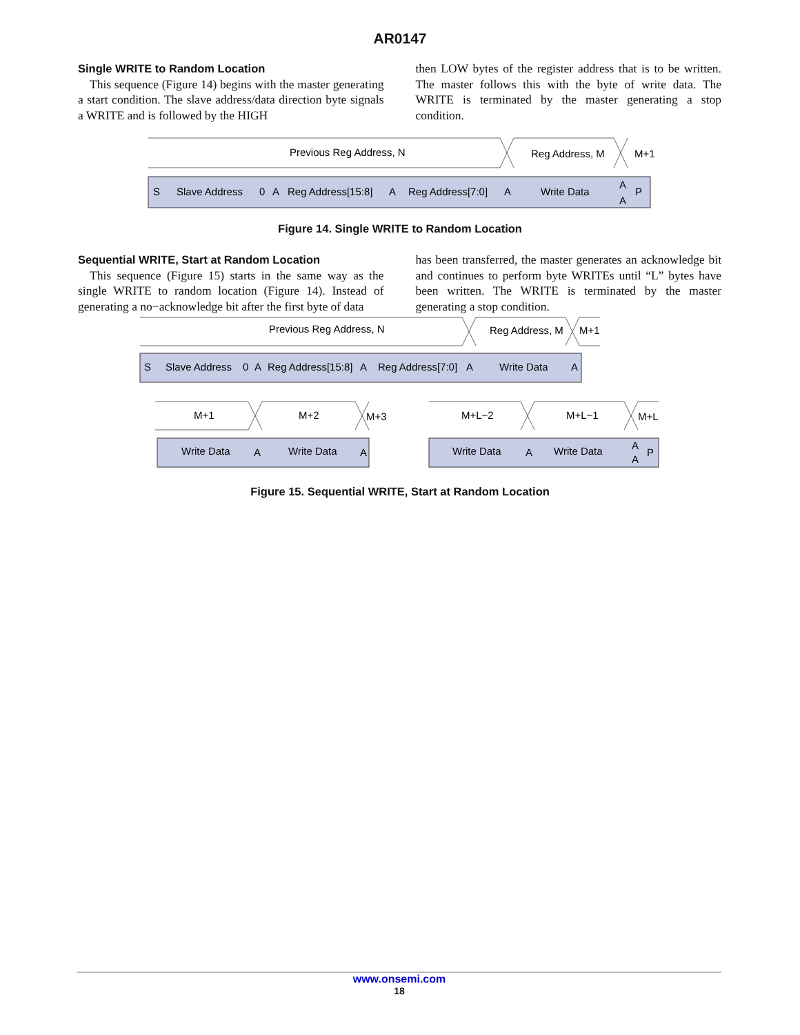AR0147
Single WRITE to Random Location
This sequence (Figure 14) begins with the master generating a start condition. The slave address/data direction byte signals a WRITE and is followed by the HIGH
then LOW bytes of the register address that is to be written. The master follows this with the byte of write data. The WRITE is terminated by the master generating a stop condition.
Previous Reg Address, N
Reg Address, M
M+1
S
Slave Address
0
A
Reg Address[15:8]
A
Reg Address[7:0]
A
Write Data
A
A
P
Figure 14. Single WRITE to Random Location
Sequential WRITE, Start at Random Location
This sequence (Figure 15) starts in the same way as the single WRITE to random location (Figure 14). Instead of generating a no−acknowledge bit after the first byte of data
has been transferred, the master generates an acknowledge bit and continues to perform byte WRITEs until “L” bytes have been written. The WRITE is terminated by the master generating a stop condition.
Previous Reg Address, N
Reg Address, M
M+1
S
Slave Address
0
A
Reg Address[15:8]
A
Reg Address[7:0]
A
Write Data
A
M+1
M+2
M+3
M+L−2
M+L−1
M+L
Write Data
A
Write Data
A
Write Data
A
Write Data
A
A
P
Figure 15. Sequential WRITE, Start at Random Location
www.onsemi.com
18